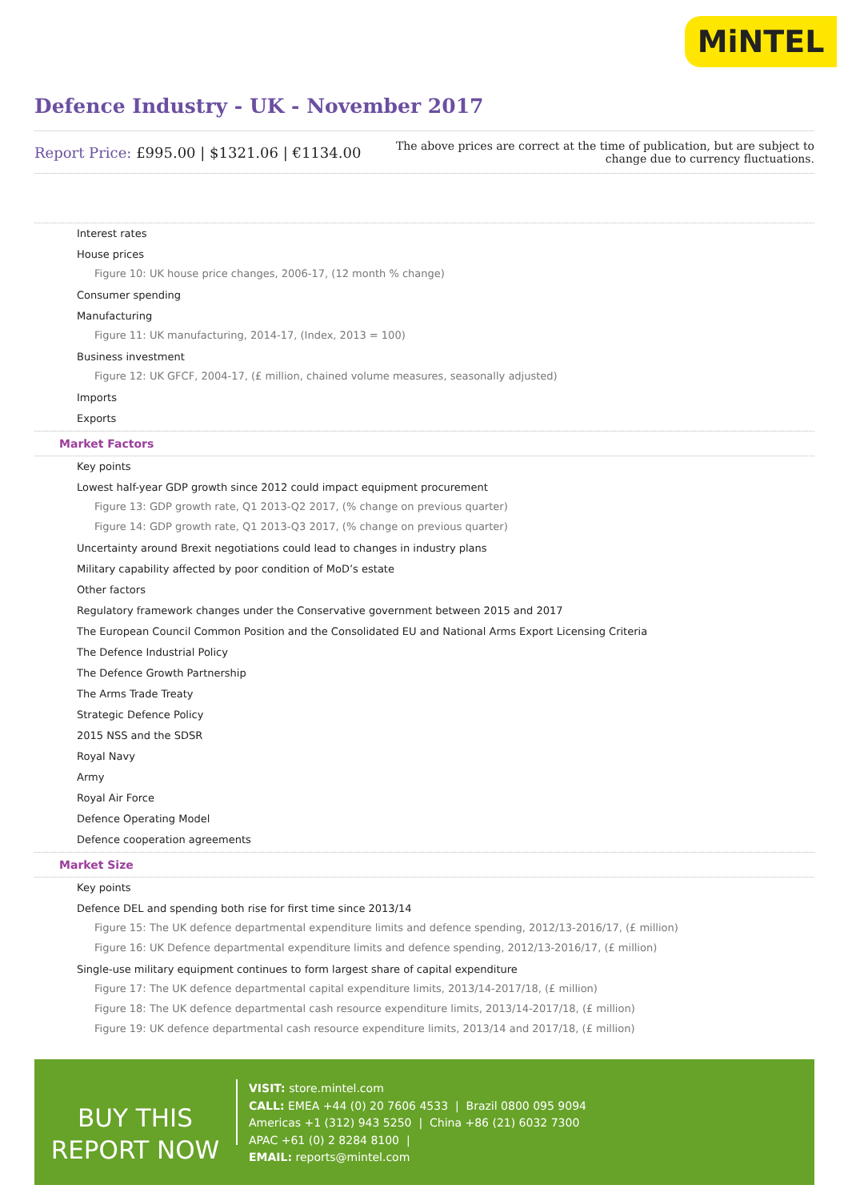MiNTEL
Defence Industry - UK - November 2017
Report Price: £995.00 | $1321.06 | €1134.00
The above prices are correct at the time of publication, but are subject to
change due to currency fluctuations.
Interest rates
House prices
Figure 10: UK house price changes, 2006-17, (12 month % change)
Consumer spending
Manufacturing
Figure 11: UK manufacturing, 2014-17, (Index, 2013 = 100)
Business investment
Figure 12: UK GFCF, 2004-17, (£ million, chained volume measures, seasonally adjusted)
Imports
Exports
Market Factors
Key points
Lowest half-year GDP growth since 2012 could impact equipment procurement
Figure 13: GDP growth rate, Q1 2013-Q2 2017, (% change on previous quarter)
Figure 14: GDP growth rate, Q1 2013-Q3 2017, (% change on previous quarter)
Uncertainty around Brexit negotiations could lead to changes in industry plans
Military capability affected by poor condition of MoD’s estate
Other factors
Regulatory framework changes under the Conservative government between 2015 and 2017
The European Council Common Position and the Consolidated EU and National Arms Export Licensing Criteria
The Defence Industrial Policy
The Defence Growth Partnership
The Arms Trade Treaty
Strategic Defence Policy
2015 NSS and the SDSR
Royal Navy
Army
Royal Air Force
Defence Operating Model
Defence cooperation agreements
Market Size
Key points
Defence DEL and spending both rise for first time since 2013/14
Figure 15: The UK defence departmental expenditure limits and defence spending, 2012/13-2016/17, (£ million)
Figure 16: UK Defence departmental expenditure limits and defence spending, 2012/13-2016/17, (£ million)
Single-use military equipment continues to form largest share of capital expenditure
Figure 17: The UK defence departmental capital expenditure limits, 2013/14-2017/18, (£ million)
Figure 18: The UK defence departmental cash resource expenditure limits, 2013/14-2017/18, (£ million)
Figure 19: UK defence departmental cash resource expenditure limits, 2013/14 and 2017/18, (£ million)
BUY THIS
REPORT NOW
VISIT: store.mintel.com
CALL: EMEA +44 (0) 20 7606 4533 | Brazil 0800 095 9094
Americas +1 (312) 943 5250 | China +86 (21) 6032 7300
APAC +61 (0) 2 8284 8100 |
EMAIL: reports@mintel.com